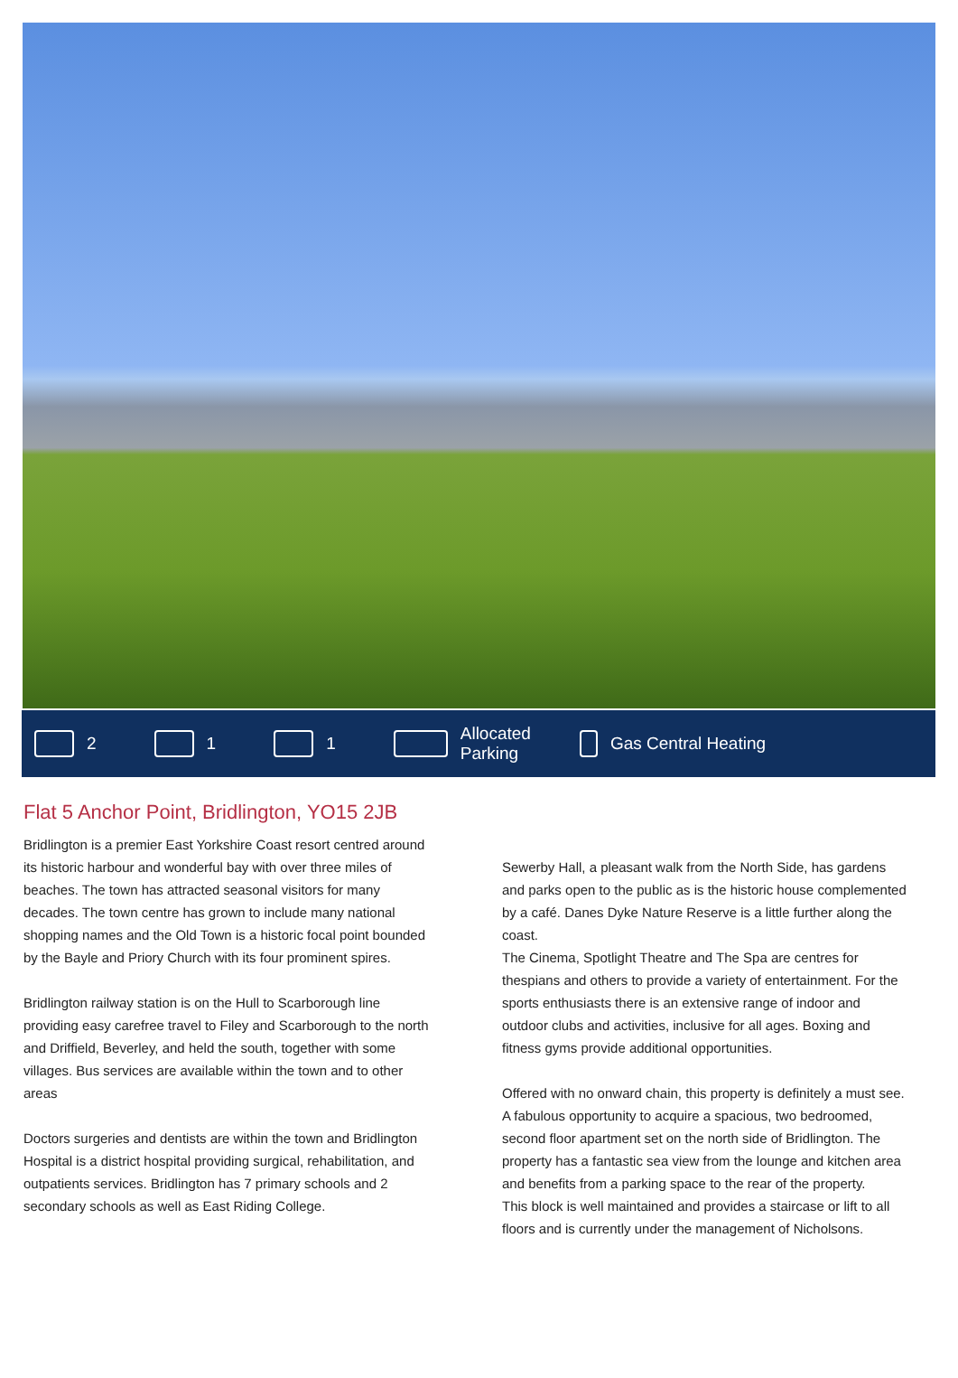2 1 1
Allocated
Parking
Gas Central Heating
Flat 5 Anchor Point, Bridlington, YO15 2JB
Bridlington is a premier East Yorkshire Coast resort centred around its historic harbour and wonderful bay with over three miles of beaches. The town has attracted seasonal visitors for many decades. The town centre has grown to include many national shopping names and the Old Town is a historic focal point bounded by the Bayle and Priory Church with its four prominent spires.
Bridlington railway station is on the Hull to Scarborough line providing easy carefree travel to Filey and Scarborough to the north and Driffield, Beverley, and held the south, together with some villages. Bus services are available within the town and to other areas
Doctors surgeries and dentists are within the town and Bridlington Hospital is a district hospital providing surgical, rehabilitation, and outpatients services. Bridlington has 7 primary schools and 2 secondary schools as well as East Riding College.
Sewerby Hall, a pleasant walk from the North Side, has gardens and parks open to the public as is the historic house complemented by a café. Danes Dyke Nature Reserve is a little further along the coast.
The Cinema, Spotlight Theatre and The Spa are centres for thespians and others to provide a variety of entertainment. For the sports enthusiasts there is an extensive range of indoor and outdoor clubs and activities, inclusive for all ages. Boxing and fitness gyms provide additional opportunities.
Offered with no onward chain, this property is definitely a must see. A fabulous opportunity to acquire a spacious, two bedroomed, second floor apartment set on the north side of Bridlington. The property has a fantastic sea view from the lounge and kitchen area and benefits from a parking space to the rear of the property.
This block is well maintained and provides a staircase or lift to all floors and is currently under the management of Nicholsons.